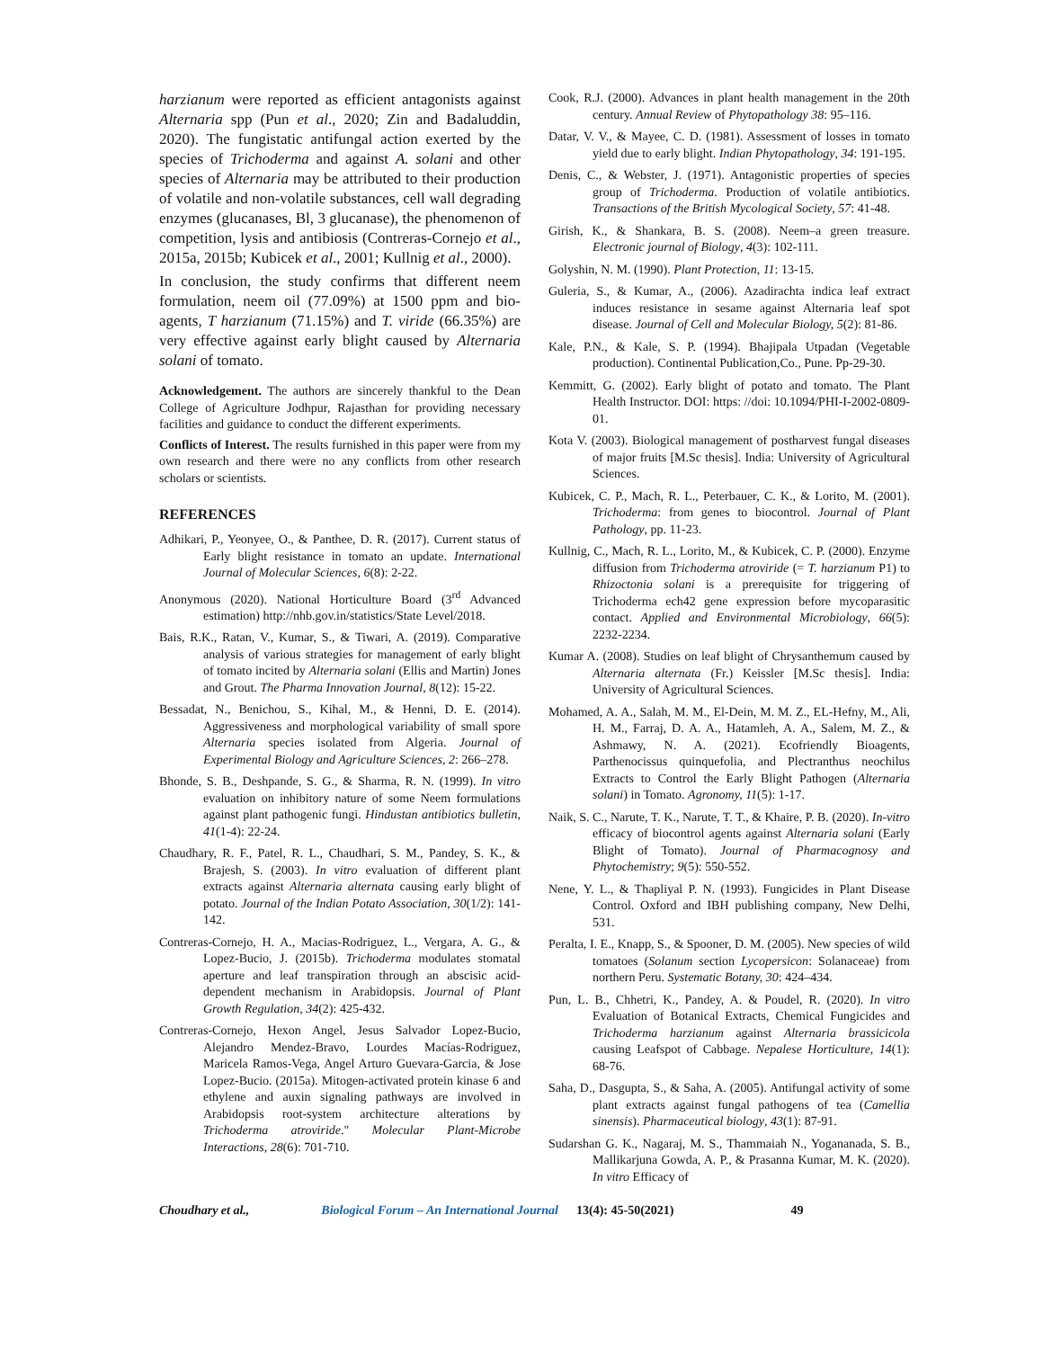harzianum were reported as efficient antagonists against Alternaria spp (Pun et al., 2020; Zin and Badaluddin, 2020). The fungistatic antifungal action exerted by the species of Trichoderma and against A. solani and other species of Alternaria may be attributed to their production of volatile and non-volatile substances, cell wall degrading enzymes (glucanases, Bl, 3 glucanase), the phenomenon of competition, lysis and antibiosis (Contreras-Cornejo et al., 2015a, 2015b; Kubicek et al., 2001; Kullnig et al., 2000).
In conclusion, the study confirms that different neem formulation, neem oil (77.09%) at 1500 ppm and bio-agents, T harzianum (71.15%) and T. viride (66.35%) are very effective against early blight caused by Alternaria solani of tomato.
Acknowledgement. The authors are sincerely thankful to the Dean College of Agriculture Jodhpur, Rajasthan for providing necessary facilities and guidance to conduct the different experiments.
Conflicts of Interest. The results furnished in this paper were from my own research and there were no any conflicts from other research scholars or scientists.
REFERENCES
Adhikari, P., Yeonyee, O., & Panthee, D. R. (2017). Current status of Early blight resistance in tomato an update. International Journal of Molecular Sciences, 6(8): 2-22.
Anonymous (2020). National Horticulture Board (3<sup>rd</sup> Advanced estimation) http://nhb.gov.in/statistics/State Level/2018.
Bais, R.K., Ratan, V., Kumar, S., & Tiwari, A. (2019). Comparative analysis of various strategies for management of early blight of tomato incited by Alternaria solani (Ellis and Martin) Jones and Grout. The Pharma Innovation Journal, 8(12): 15-22.
Bessadat, N., Benichou, S., Kihal, M., & Henni, D. E. (2014). Aggressiveness and morphological variability of small spore Alternaria species isolated from Algeria. Journal of Experimental Biology and Agriculture Sciences, 2: 266–278.
Bhonde, S. B., Deshpande, S. G., & Sharma, R. N. (1999). In vitro evaluation on inhibitory nature of some Neem formulations against plant pathogenic fungi. Hindustan antibiotics bulletin, 41(1-4): 22-24.
Chaudhary, R. F., Patel, R. L., Chaudhari, S. M., Pandey, S. K., & Brajesh, S. (2003). In vitro evaluation of different plant extracts against Alternaria alternata causing early blight of potato. Journal of the Indian Potato Association, 30(1/2): 141-142.
Contreras-Cornejo, H. A., Macias-Rodriguez, L., Vergara, A. G., & Lopez-Bucio, J. (2015b). Trichoderma modulates stomatal aperture and leaf transpiration through an abscisic acid-dependent mechanism in Arabidopsis. Journal of Plant Growth Regulation, 34(2): 425-432.
Contreras-Cornejo, Hexon Angel, Jesus Salvador Lopez-Bucio, Alejandro Mendez-Bravo, Lourdes Macías-Rodriguez, Maricela Ramos-Vega, Angel Arturo Guevara-Garcia, & Jose Lopez-Bucio. (2015a). Mitogen-activated protein kinase 6 and ethylene and auxin signaling pathways are involved in Arabidopsis root-system architecture alterations by Trichoderma atroviride." Molecular Plant-Microbe Interactions, 28(6): 701-710.
Cook, R.J. (2000). Advances in plant health management in the 20th century. Annual Review of Phytopathology 38: 95–116.
Datar, V. V., & Mayee, C. D. (1981). Assessment of losses in tomato yield due to early blight. Indian Phytopathology, 34: 191-195.
Denis, C., & Webster, J. (1971). Antagonistic properties of species group of Trichoderma. Production of volatile antibiotics. Transactions of the British Mycological Society, 57: 41-48.
Girish, K., & Shankara, B. S. (2008). Neem–a green treasure. Electronic journal of Biology, 4(3): 102-111.
Golyshin, N. M. (1990). Plant Protection, 11: 13-15.
Guleria, S., & Kumar, A., (2006). Azadirachta indica leaf extract induces resistance in sesame against Alternaria leaf spot disease. Journal of Cell and Molecular Biology, 5(2): 81-86.
Kale, P.N., & Kale, S. P. (1994). Bhajipala Utpadan (Vegetable production). Continental Publication,Co., Pune. Pp-29-30.
Kemmitt, G. (2002). Early blight of potato and tomato. The Plant Health Instructor. DOI: https: //doi: 10.1094/PHI-I-2002-0809-01.
Kota V. (2003). Biological management of postharvest fungal diseases of major fruits [M.Sc thesis]. India: University of Agricultural Sciences.
Kubicek, C. P., Mach, R. L., Peterbauer, C. K., & Lorito, M. (2001). Trichoderma: from genes to biocontrol. Journal of Plant Pathology, pp. 11-23.
Kullnig, C., Mach, R. L., Lorito, M., & Kubicek, C. P. (2000). Enzyme diffusion from Trichoderma atroviride (= T. harzianum P1) to Rhizoctonia solani is a prerequisite for triggering of Trichoderma ech42 gene expression before mycoparasitic contact. Applied and Environmental Microbiology, 66(5): 2232-2234.
Kumar A. (2008). Studies on leaf blight of Chrysanthemum caused by Alternaria alternata (Fr.) Keissler [M.Sc thesis]. India: University of Agricultural Sciences.
Mohamed, A. A., Salah, M. M., El-Dein, M. M. Z., EL-Hefny, M., Ali, H. M., Farraj, D. A. A., Hatamleh, A. A., Salem, M. Z., & Ashmawy, N. A. (2021). Ecofriendly Bioagents, Parthenocissus quinquefolia, and Plectranthus neochilus Extracts to Control the Early Blight Pathogen (Alternaria solani) in Tomato. Agronomy, 11(5): 1-17.
Naik, S. C., Narute, T. K., Narute, T. T., & Khaire, P. B. (2020). In-vitro efficacy of biocontrol agents against Alternaria solani (Early Blight of Tomato). Journal of Pharmacognosy and Phytochemistry; 9(5): 550-552.
Nene, Y. L., & Thapliyal P. N. (1993). Fungicides in Plant Disease Control. Oxford and IBH publishing company, New Delhi, 531.
Peralta, I. E., Knapp, S., & Spooner, D. M. (2005). New species of wild tomatoes (Solanum section Lycopersicon: Solanaceae) from northern Peru. Systematic Botany, 30: 424–434.
Pun, L. B., Chhetri, K., Pandey, A. & Poudel, R. (2020). In vitro Evaluation of Botanical Extracts, Chemical Fungicides and Trichoderma harzianum against Alternaria brassicicola causing Leafspot of Cabbage. Nepalese Horticulture, 14(1): 68-76.
Saha, D., Dasgupta, S., & Saha, A. (2005). Antifungal activity of some plant extracts against fungal pathogens of tea (Camellia sinensis). Pharmaceutical biology, 43(1): 87-91.
Sudarshan G. K., Nagaraj, M. S., Thammaiah N., Yogananada, S. B., Mallikarjuna Gowda, A. P., & Prasanna Kumar, M. K. (2020). In vitro Efficacy of
Choudhary et al., Biological Forum – An International Journal 13(4): 45-50(2021) 49